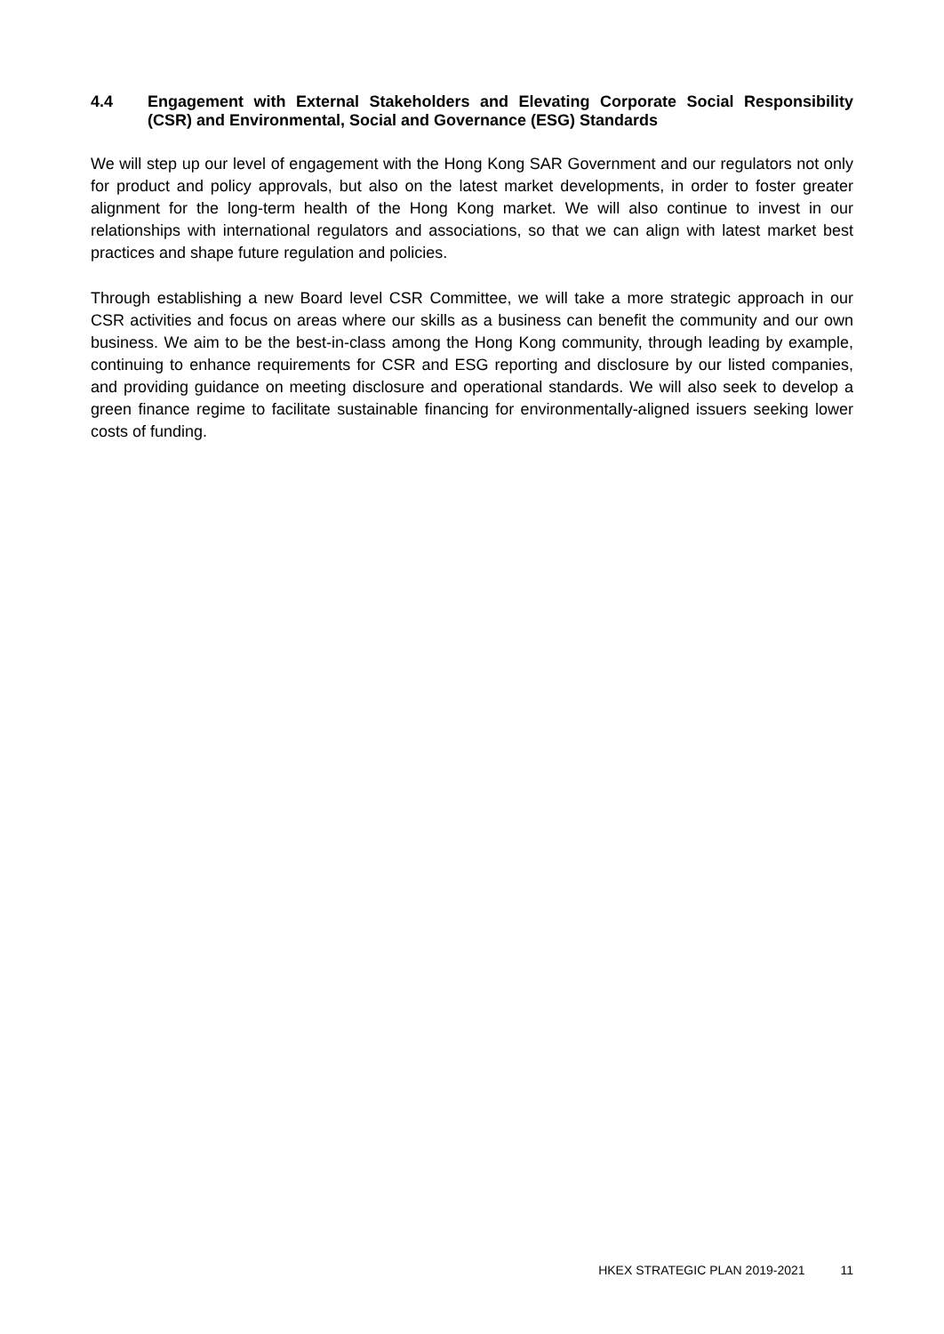4.4 Engagement with External Stakeholders and Elevating Corporate Social Responsibility (CSR) and Environmental, Social and Governance (ESG) Standards
We will step up our level of engagement with the Hong Kong SAR Government and our regulators not only for product and policy approvals, but also on the latest market developments, in order to foster greater alignment for the long-term health of the Hong Kong market. We will also continue to invest in our relationships with international regulators and associations, so that we can align with latest market best practices and shape future regulation and policies.
Through establishing a new Board level CSR Committee, we will take a more strategic approach in our CSR activities and focus on areas where our skills as a business can benefit the community and our own business. We aim to be the best-in-class among the Hong Kong community, through leading by example, continuing to enhance requirements for CSR and ESG reporting and disclosure by our listed companies, and providing guidance on meeting disclosure and operational standards. We will also seek to develop a green finance regime to facilitate sustainable financing for environmentally-aligned issuers seeking lower costs of funding.
HKEX STRATEGIC PLAN 2019-2021 11